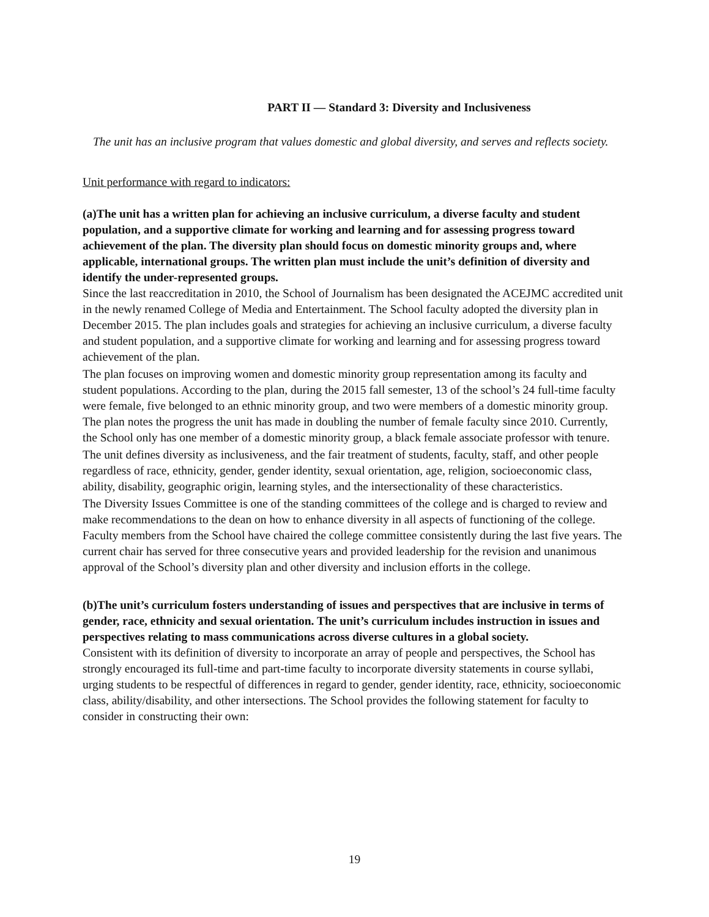PART II — Standard 3: Diversity and Inclusiveness
The unit has an inclusive program that values domestic and global diversity, and serves and reflects society.
Unit performance with regard to indicators:
(a)The unit has a written plan for achieving an inclusive curriculum, a diverse faculty and student population, and a supportive climate for working and learning and for assessing progress toward achievement of the plan. The diversity plan should focus on domestic minority groups and, where applicable, international groups. The written plan must include the unit’s definition of diversity and identify the under-represented groups.
Since the last reaccreditation in 2010, the School of Journalism has been designated the ACEJMC accredited unit in the newly renamed College of Media and Entertainment. The School faculty adopted the diversity plan in December 2015. The plan includes goals and strategies for achieving an inclusive curriculum, a diverse faculty and student population, and a supportive climate for working and learning and for assessing progress toward achievement of the plan.
The plan focuses on improving women and domestic minority group representation among its faculty and student populations. According to the plan, during the 2015 fall semester, 13 of the school’s 24 full-time faculty were female, five belonged to an ethnic minority group, and two were members of a domestic minority group. The plan notes the progress the unit has made in doubling the number of female faculty since 2010. Currently, the School only has one member of a domestic minority group, a black female associate professor with tenure.
The unit defines diversity as inclusiveness, and the fair treatment of students, faculty, staff, and other people regardless of race, ethnicity, gender, gender identity, sexual orientation, age, religion, socioeconomic class, ability, disability, geographic origin, learning styles, and the intersectionality of these characteristics.
The Diversity Issues Committee is one of the standing committees of the college and is charged to review and make recommendations to the dean on how to enhance diversity in all aspects of functioning of the college. Faculty members from the School have chaired the college committee consistently during the last five years. The current chair has served for three consecutive years and provided leadership for the revision and unanimous approval of the School’s diversity plan and other diversity and inclusion efforts in the college.
(b)The unit’s curriculum fosters understanding of issues and perspectives that are inclusive in terms of gender, race, ethnicity and sexual orientation. The unit’s curriculum includes instruction in issues and perspectives relating to mass communications across diverse cultures in a global society.
Consistent with its definition of diversity to incorporate an array of people and perspectives, the School has strongly encouraged its full-time and part-time faculty to incorporate diversity statements in course syllabi, urging students to be respectful of differences in regard to gender, gender identity, race, ethnicity, socioeconomic class, ability/disability, and other intersections. The School provides the following statement for faculty to consider in constructing their own:
19